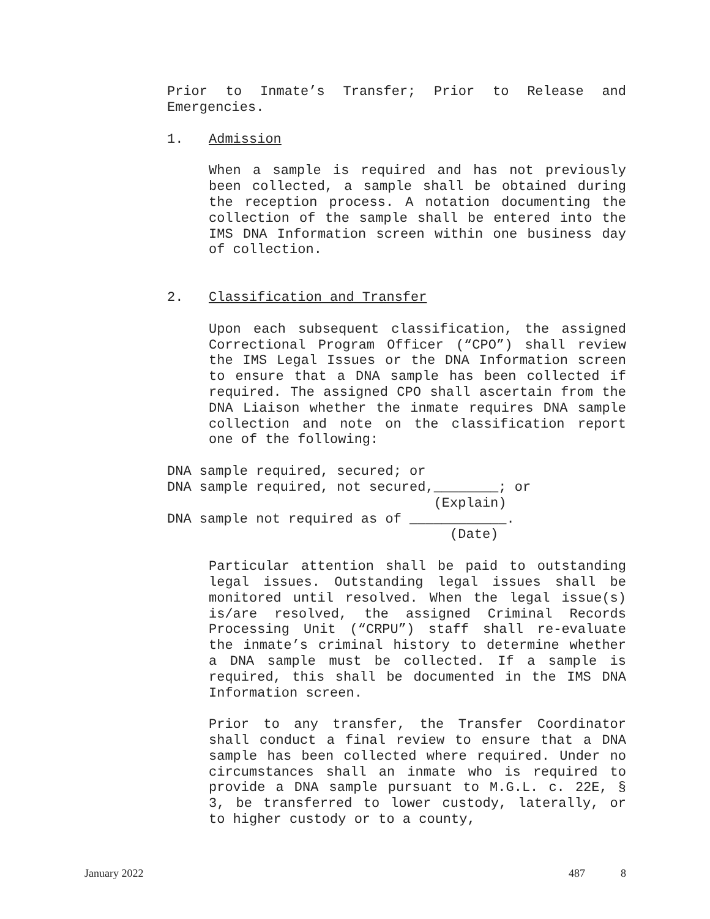Prior to Inmate’s Transfer; Prior to Release and Emergencies.
1. Admission
When a sample is required and has not previously been collected, a sample shall be obtained during the reception process. A notation documenting the collection of the sample shall be entered into the IMS DNA Information screen within one business day of collection.
2. Classification and Transfer
Upon each subsequent classification, the assigned Correctional Program Officer (“CPO”) shall review the IMS Legal Issues or the DNA Information screen to ensure that a DNA sample has been collected if required. The assigned CPO shall ascertain from the DNA Liaison whether the inmate requires DNA sample collection and note on the classification report one of the following:
DNA sample required, secured; or
DNA sample required, not secured,________; or
                                 (Explain)
DNA sample not required as of ____________.
                                   (Date)
Particular attention shall be paid to outstanding legal issues. Outstanding legal issues shall be monitored until resolved. When the legal issue(s) is/are resolved, the assigned Criminal Records Processing Unit (“CRPU”) staff shall re-evaluate the inmate’s criminal history to determine whether a DNA sample must be collected. If a sample is required, this shall be documented in the IMS DNA Information screen.
Prior to any transfer, the Transfer Coordinator shall conduct a final review to ensure that a DNA sample has been collected where required. Under no circumstances shall an inmate who is required to provide a DNA sample pursuant to M.G.L. c. 22E, § 3, be transferred to lower custody, laterally, or to higher custody or to a county,
January 2022 487 8